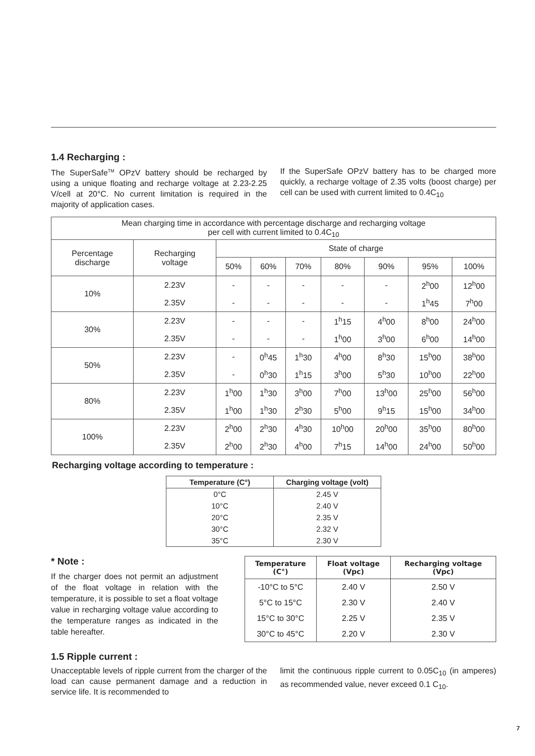1.4 Recharging :
The SuperSafe<sup>TM</sup> OPzV battery should be recharged by using a unique floating and recharge voltage at 2.23-2.25 V/cell at 20°C. No current limitation is required in the majority of application cases.
If the SuperSafe OPzV battery has to be charged more quickly, a recharge voltage of 2.35 volts (boost charge) per cell can be used with current limited to 0.4C<sub>10</sub>
| Mean charging time in accordance with percentage discharge and recharging voltage per cell with current limited to 0.4C<sub>10</sub> | | | | | | | | |
| --- | --- | --- | --- | --- | --- | --- | --- | --- |
| Percentage discharge | Recharging voltage | State of charge | | | | | | |
| | | 50% | 60% | 70% | 80% | 90% | 95% | 100% |
| 10% | 2.23V | - | - | - | - | - | 2<sup>h</sup>00 | 12<sup>h</sup>00 |
| | 2.35V | - | - | - | - | - | 1<sup>h</sup>45 | 7<sup>h</sup>00 |
| 30% | 2.23V | - | - | - | 1<sup>h</sup>15 | 4<sup>h</sup>00 | 8<sup>h</sup>00 | 24<sup>h</sup>00 |
| | 2.35V | - | - | - | 1<sup>h</sup>00 | 3<sup>h</sup>00 | 6<sup>h</sup>00 | 14<sup>h</sup>00 |
| 50% | 2.23V | - | 0<sup>h</sup>45 | 1<sup>h</sup>30 | 4<sup>h</sup>00 | 8<sup>h</sup>30 | 15<sup>h</sup>00 | 38<sup>h</sup>00 |
| | 2.35V | - | 0<sup>h</sup>30 | 1<sup>h</sup>15 | 3<sup>h</sup>00 | 5<sup>h</sup>30 | 10<sup>h</sup>00 | 22<sup>h</sup>00 |
| 80% | 2.23V | 1<sup>h</sup>00 | 1<sup>h</sup>30 | 3<sup>h</sup>00 | 7<sup>h</sup>00 | 13<sup>h</sup>00 | 25<sup>h</sup>00 | 56<sup>h</sup>00 |
| | 2.35V | 1<sup>h</sup>00 | 1<sup>h</sup>30 | 2<sup>h</sup>30 | 5<sup>h</sup>00 | 9<sup>h</sup>15 | 15<sup>h</sup>00 | 34<sup>h</sup>00 |
| 100% | 2.23V | 2<sup>h</sup>00 | 2<sup>h</sup>30 | 4<sup>h</sup>30 | 10<sup>h</sup>00 | 20<sup>h</sup>00 | 35<sup>h</sup>00 | 80<sup>h</sup>00 |
| | 2.35V | 2<sup>h</sup>00 | 2<sup>h</sup>30 | 4<sup>h</sup>00 | 7<sup>h</sup>15 | 14<sup>h</sup>00 | 24<sup>h</sup>00 | 50<sup>h</sup>00 |
Recharging voltage according to temperature :
| Temperature (C°) | Charging voltage (volt) |
| --- | --- |
| 0°C | 2.45 V |
| 10°C | 2.40 V |
| 20°C | 2.35 V |
| 30°C | 2.32 V |
| 35°C | 2.30 V |
* Note :
If the charger does not permit an adjustment of the float voltage in relation with the temperature, it is possible to set a float voltage value in recharging voltage value according to the temperature ranges as indicated in the table hereafter.
| Temperature (C°) | Float voltage (Vpc) | Recharging voltage (Vpc) |
| --- | --- | --- |
| -10°C to 5°C | 2.40 V | 2.50 V |
| 5°C to 15°C | 2.30 V | 2.40 V |
| 15°C to 30°C | 2.25 V | 2.35 V |
| 30°C to 45°C | 2.20 V | 2.30 V |
1.5 Ripple current :
Unacceptable levels of ripple current from the charger of the load can cause permanent damage and a reduction in service life. It is recommended to
limit the continuous ripple current to 0.05C<sub>10</sub> (in amperes) as recommended value, never exceed 0.1 C<sub>10</sub>.
7